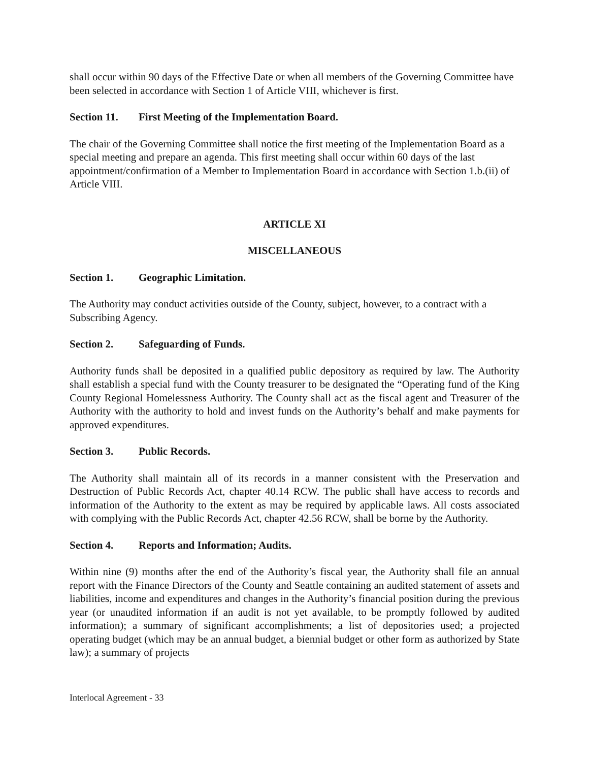shall occur within 90 days of the Effective Date or when all members of the Governing Committee have been selected in accordance with Section 1 of Article VIII, whichever is first.
Section 11. First Meeting of the Implementation Board.
The chair of the Governing Committee shall notice the first meeting of the Implementation Board as a special meeting and prepare an agenda. This first meeting shall occur within 60 days of the last appointment/confirmation of a Member to Implementation Board in accordance with Section 1.b.(ii) of Article VIII.
ARTICLE XI
MISCELLANEOUS
Section 1. Geographic Limitation.
The Authority may conduct activities outside of the County, subject, however, to a contract with a Subscribing Agency.
Section 2. Safeguarding of Funds.
Authority funds shall be deposited in a qualified public depository as required by law. The Authority shall establish a special fund with the County treasurer to be designated the “Operating fund of the King County Regional Homelessness Authority. The County shall act as the fiscal agent and Treasurer of the Authority with the authority to hold and invest funds on the Authority’s behalf and make payments for approved expenditures.
Section 3. Public Records.
The Authority shall maintain all of its records in a manner consistent with the Preservation and Destruction of Public Records Act, chapter 40.14 RCW. The public shall have access to records and information of the Authority to the extent as may be required by applicable laws. All costs associated with complying with the Public Records Act, chapter 42.56 RCW, shall be borne by the Authority.
Section 4. Reports and Information; Audits.
Within nine (9) months after the end of the Authority’s fiscal year, the Authority shall file an annual report with the Finance Directors of the County and Seattle containing an audited statement of assets and liabilities, income and expenditures and changes in the Authority’s financial position during the previous year (or unaudited information if an audit is not yet available, to be promptly followed by audited information); a summary of significant accomplishments; a list of depositories used; a projected operating budget (which may be an annual budget, a biennial budget or other form as authorized by State law); a summary of projects
Interlocal Agreement - 33